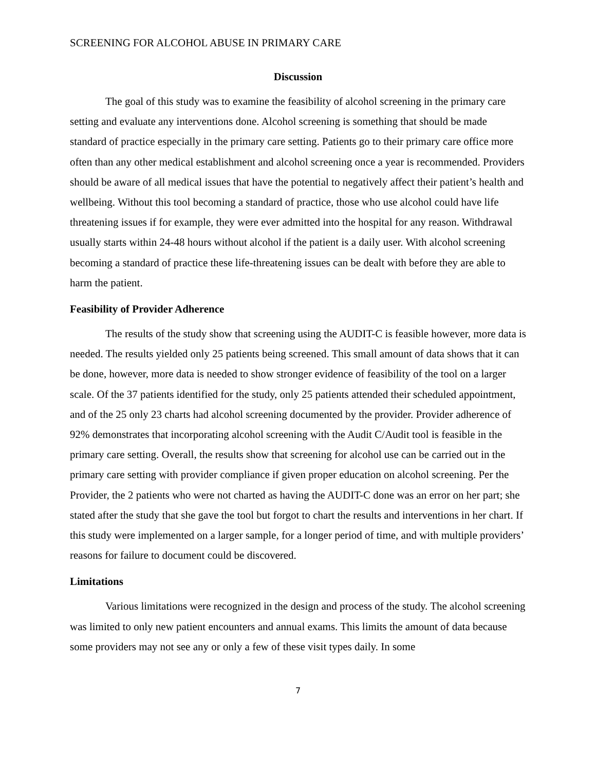SCREENING FOR ALCOHOL ABUSE IN PRIMARY CARE
Discussion
The goal of this study was to examine the feasibility of alcohol screening in the primary care setting and evaluate any interventions done. Alcohol screening is something that should be made standard of practice especially in the primary care setting. Patients go to their primary care office more often than any other medical establishment and alcohol screening once a year is recommended. Providers should be aware of all medical issues that have the potential to negatively affect their patient’s health and wellbeing. Without this tool becoming a standard of practice, those who use alcohol could have life threatening issues if for example, they were ever admitted into the hospital for any reason. Withdrawal usually starts within 24-48 hours without alcohol if the patient is a daily user. With alcohol screening becoming a standard of practice these life-threatening issues can be dealt with before they are able to harm the patient.
Feasibility of Provider Adherence
The results of the study show that screening using the AUDIT-C is feasible however, more data is needed. The results yielded only 25 patients being screened. This small amount of data shows that it can be done, however, more data is needed to show stronger evidence of feasibility of the tool on a larger scale. Of the 37 patients identified for the study, only 25 patients attended their scheduled appointment, and of the 25 only 23 charts had alcohol screening documented by the provider. Provider adherence of 92% demonstrates that incorporating alcohol screening with the Audit C/Audit tool is feasible in the primary care setting. Overall, the results show that screening for alcohol use can be carried out in the primary care setting with provider compliance if given proper education on alcohol screening. Per the Provider, the 2 patients who were not charted as having the AUDIT-C done was an error on her part; she stated after the study that she gave the tool but forgot to chart the results and interventions in her chart. If this study were implemented on a larger sample, for a longer period of time, and with multiple providers’ reasons for failure to document could be discovered.
Limitations
Various limitations were recognized in the design and process of the study. The alcohol screening was limited to only new patient encounters and annual exams. This limits the amount of data because some providers may not see any or only a few of these visit types daily. In some
7